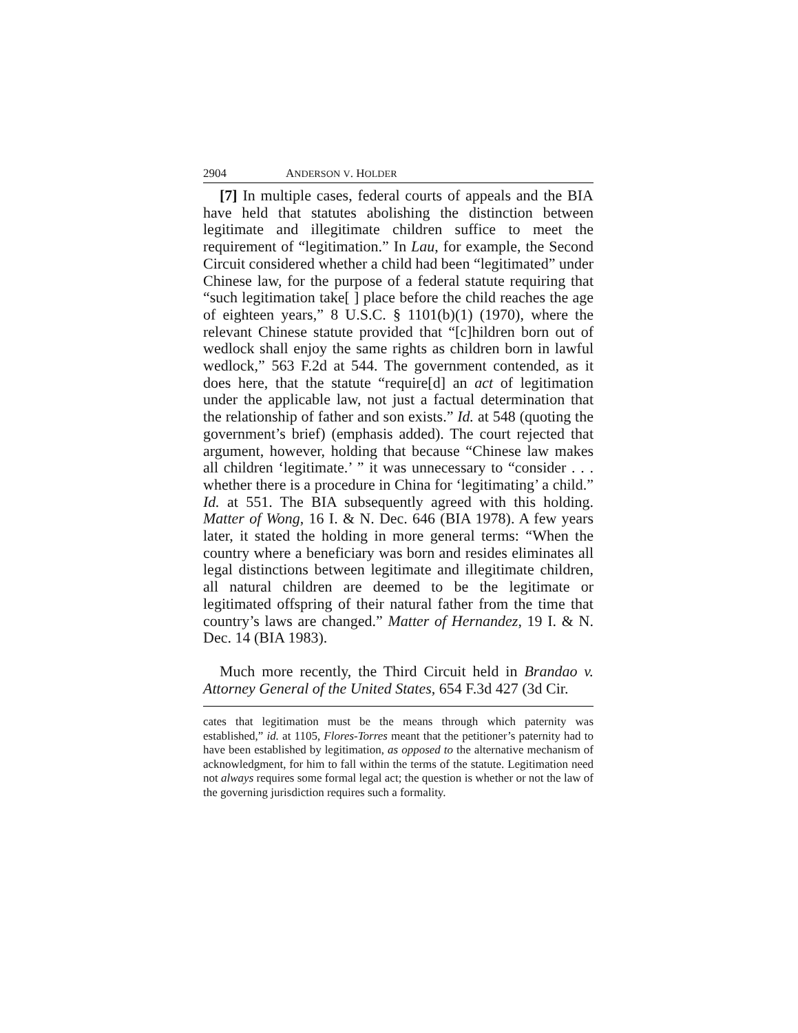2904 ANDERSON V. HOLDER
[7] In multiple cases, federal courts of appeals and the BIA have held that statutes abolishing the distinction between legitimate and illegitimate children suffice to meet the requirement of “legitimation.” In Lau, for example, the Second Circuit considered whether a child had been “legitimated” under Chinese law, for the purpose of a federal statute requiring that “such legitimation take[ ] place before the child reaches the age of eighteen years,” 8 U.S.C. § 1101(b)(1) (1970), where the relevant Chinese statute provided that “[c]hildren born out of wedlock shall enjoy the same rights as children born in lawful wedlock,” 563 F.2d at 544. The government contended, as it does here, that the statute “require[d] an act of legitimation under the applicable law, not just a factual determination that the relationship of father and son exists.” Id. at 548 (quoting the government’s brief) (emphasis added). The court rejected that argument, however, holding that because “Chinese law makes all children ‘legitimate.’ ” it was unnecessary to “consider . . . whether there is a procedure in China for ‘legitimating’ a child.” Id. at 551. The BIA subsequently agreed with this holding. Matter of Wong, 16 I. & N. Dec. 646 (BIA 1978). A few years later, it stated the holding in more general terms: “When the country where a beneficiary was born and resides eliminates all legal distinctions between legitimate and illegitimate children, all natural children are deemed to be the legitimate or legitimated offspring of their natural father from the time that country’s laws are changed.” Matter of Hernandez, 19 I. & N. Dec. 14 (BIA 1983).
Much more recently, the Third Circuit held in Brandao v. Attorney General of the United States, 654 F.3d 427 (3d Cir.
cates that legitimation must be the means through which paternity was established,” id. at 1105, Flores-Torres meant that the petitioner’s paternity had to have been established by legitimation, as opposed to the alternative mechanism of acknowledgment, for him to fall within the terms of the statute. Legitimation need not always requires some formal legal act; the question is whether or not the law of the governing jurisdiction requires such a formality.